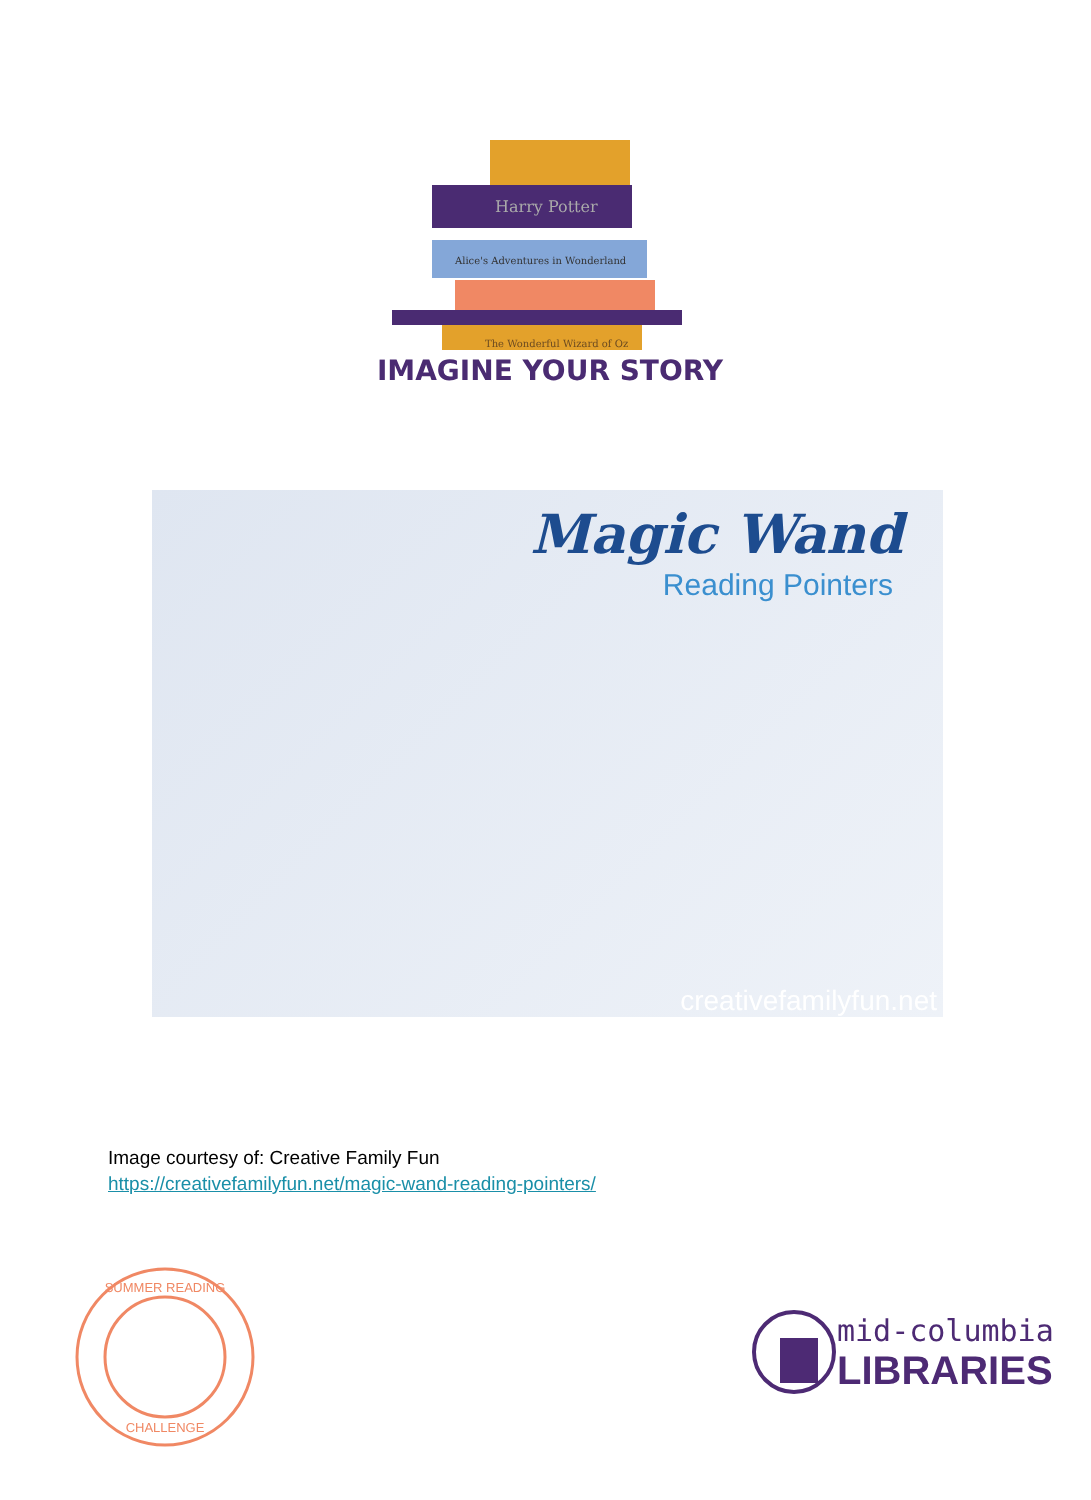Harry Potter
Alice's Adventures in Wonderland
The Wonderful Wizard of Oz
IMAGINE YOUR STORY
Magic Wand
Reading Pointers
creativefamilyfun.net
Image courtesy of: Creative Family Fun
https://creativefamilyfun.net/magic-wand-reading-pointers/
SUMMER READING
CHALLENGE
mid-columbia
LIBRARIES